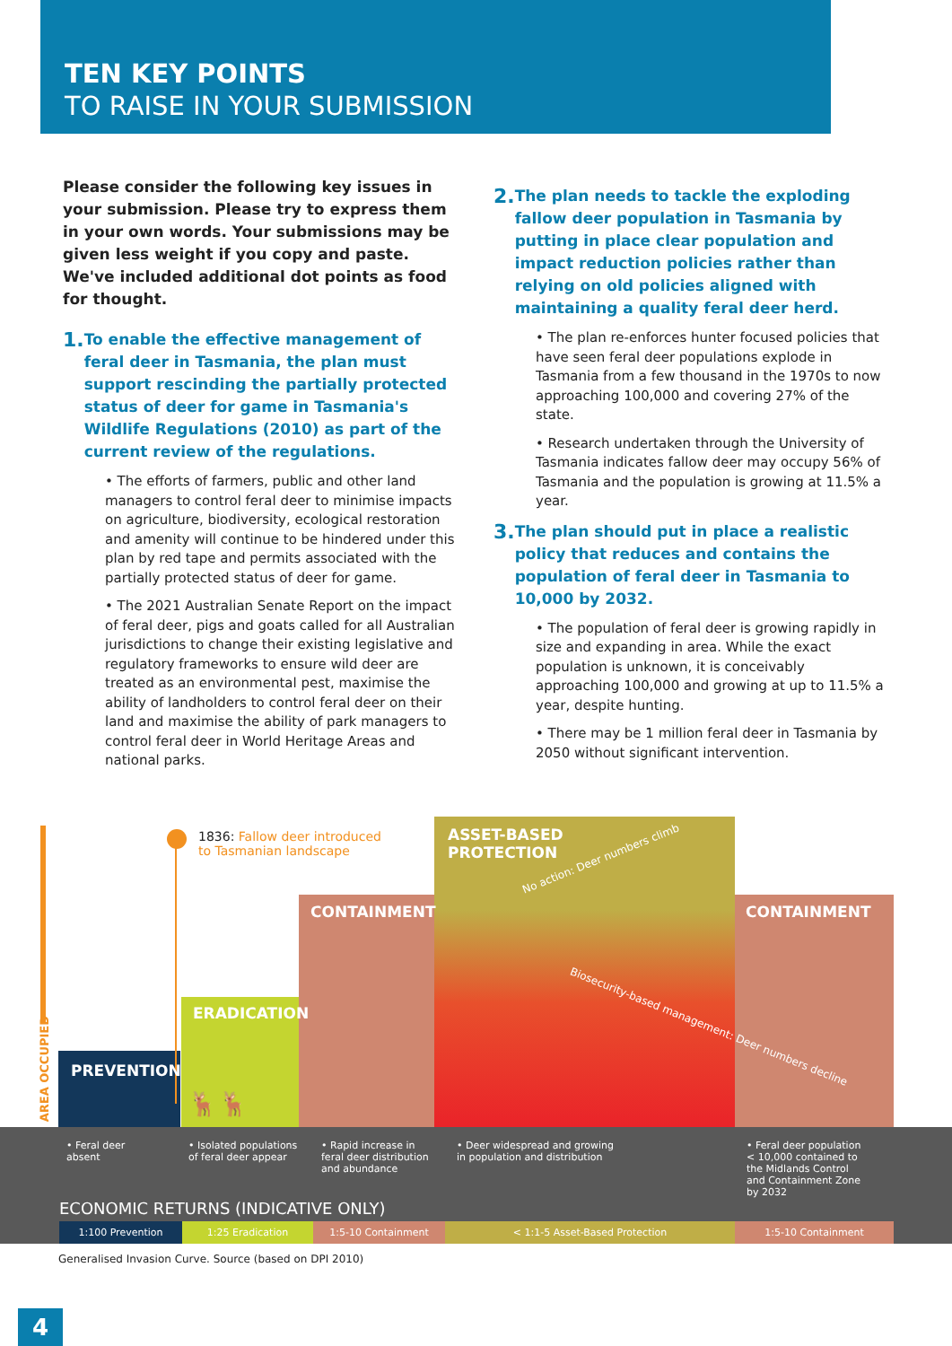TEN KEY POINTS
TO RAISE IN YOUR SUBMISSION
Please consider the following key issues in your submission. Please try to express them in your own words. Your submissions may be given less weight if you copy and paste. We've included additional dot points as food for thought.
1. To enable the effective management of feral deer in Tasmania, the plan must support rescinding the partially protected status of deer for game in Tasmania's Wildlife Regulations (2010) as part of the current review of the regulations.
• The efforts of farmers, public and other land managers to control feral deer to minimise impacts on agriculture, biodiversity, ecological restoration and amenity will continue to be hindered under this plan by red tape and permits associated with the partially protected status of deer for game.
• The 2021 Australian Senate Report on the impact of feral deer, pigs and goats called for all Australian jurisdictions to change their existing legislative and regulatory frameworks to ensure wild deer are treated as an environmental pest, maximise the ability of landholders to control feral deer on their land and maximise the ability of park managers to control feral deer in World Heritage Areas and national parks.
2. The plan needs to tackle the exploding fallow deer population in Tasmania by putting in place clear population and impact reduction policies rather than relying on old policies aligned with maintaining a quality feral deer herd.
• The plan re-enforces hunter focused policies that have seen feral deer populations explode in Tasmania from a few thousand in the 1970s to now approaching 100,000 and covering 27% of the state.
• Research undertaken through the University of Tasmania indicates fallow deer may occupy 56% of Tasmania and the population is growing at 11.5% a year.
3. The plan should put in place a realistic policy that reduces and contains the population of feral deer in Tasmania to 10,000 by 2032.
• The population of feral deer is growing rapidly in size and expanding in area. While the exact population is unknown, it is conceivably approaching 100,000 and growing at up to 11.5% a year, despite hunting.
• There may be 1 million feral deer in Tasmania by 2050 without significant intervention.
1836: Fallow deer introduced
to Tasmanian landscape
ASSET-BASED
PROTECTION
CONTAINMENT CONTAINMENT
ERADICATION
PREVENTION
AREA OCCUPIED
No action: Deer numbers climb
Biosecurity-based management: Deer numbers decline
🦌🦌
• Feral deer
absent
• Isolated populations
of feral deer appear
• Rapid increase in
feral deer distribution
and abundance
• Deer widespread and growing
in population and distribution
• Feral deer population
< 10,000 contained to
the Midlands Control
and Containment Zone
by 2032
ECONOMIC RETURNS (INDICATIVE ONLY)
1:100 Prevention 1:25 Eradication 1:5-10 Containment < 1:1-5 Asset-Based Protection 1:5-10 Containment
Generalised Invasion Curve. Source (based on DPI 2010)
4